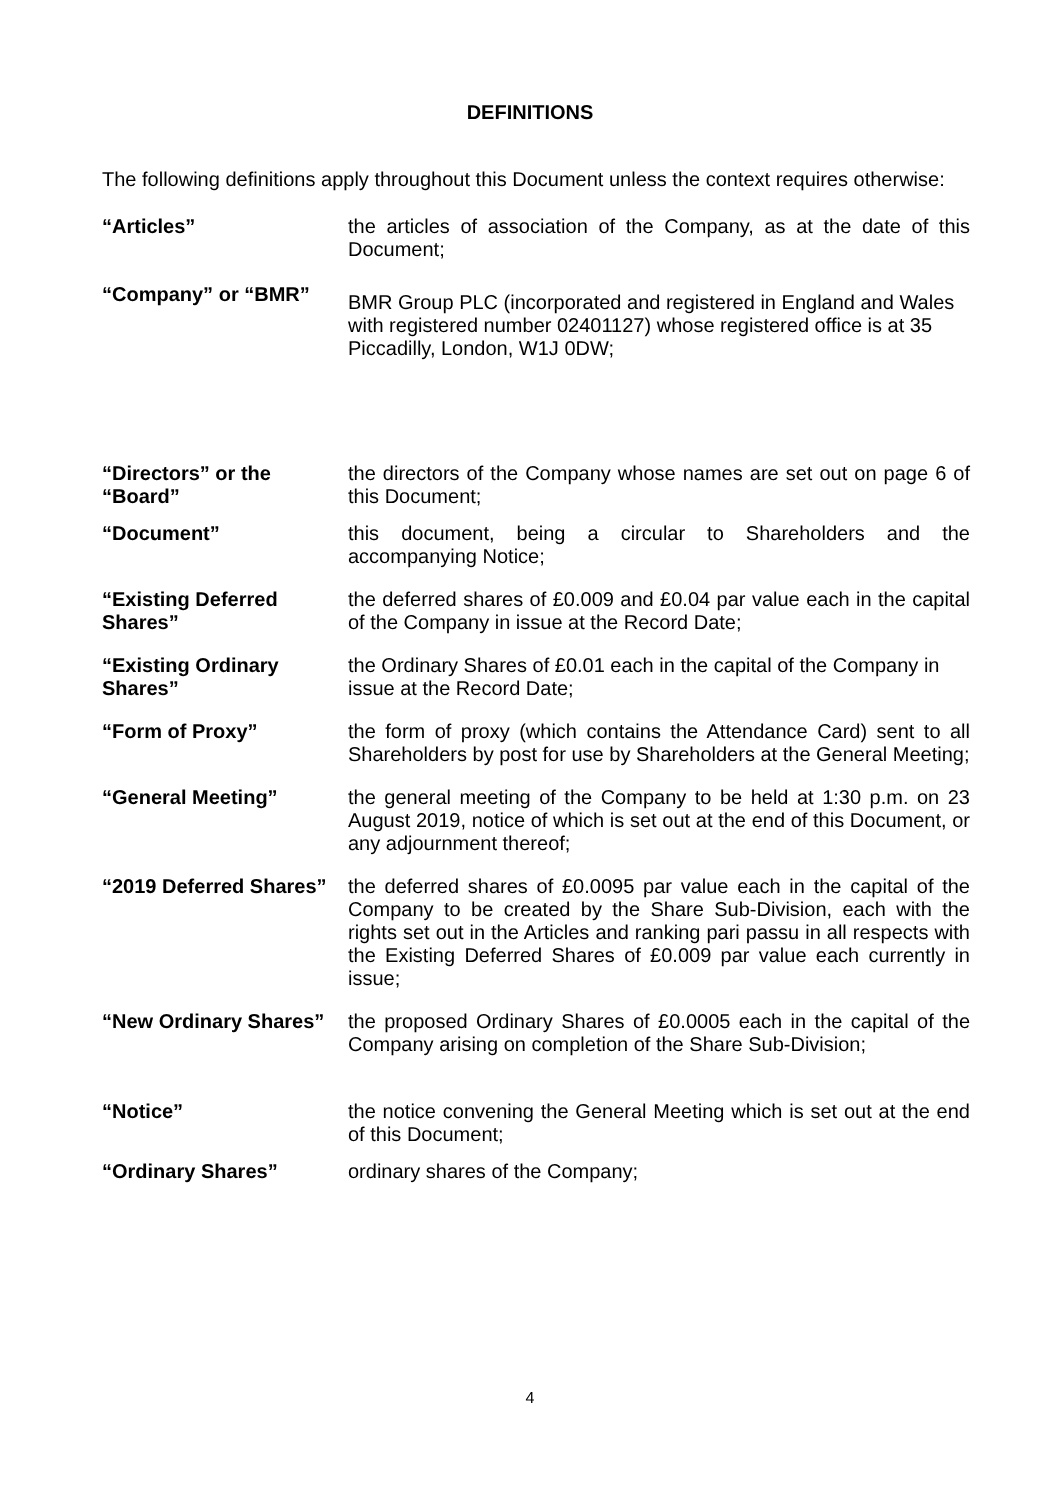DEFINITIONS
The following definitions apply throughout this Document unless the context requires otherwise:
“Articles” the articles of association of the Company, as at the date of this Document;
“Company” or “BMR”
BMR Group PLC (incorporated and registered in England and Wales with registered number 02401127) whose registered office is at 35 Piccadilly, London, W1J 0DW;
“Directors” or the “Board”
the directors of the Company whose names are set out on page 6 of this Document;
“Document” this document, being a circular to Shareholders and the accompanying Notice;
“Existing Deferred Shares”
the deferred shares of £0.009 and £0.04 par value each in the capital of the Company in issue at the Record Date;
“Existing Ordinary Shares”
the Ordinary Shares of £0.01 each in the capital of the Company in issue at the Record Date;
“Form of Proxy” the form of proxy (which contains the Attendance Card) sent to all Shareholders by post for use by Shareholders at the General Meeting;
“General Meeting” the general meeting of the Company to be held at 1:30 p.m. on 23 August 2019, notice of which is set out at the end of this Document, or any adjournment thereof;
“2019 Deferred Shares”
the deferred shares of £0.0095 par value each in the capital of the Company to be created by the Share Sub-Division, each with the rights set out in the Articles and ranking pari passu in all respects with the Existing Deferred Shares of £0.009 par value each currently in issue;
“New Ordinary Shares”
the proposed Ordinary Shares of £0.0005 each in the capital of the Company arising on completion of the Share Sub-Division;
“Notice” the notice convening the General Meeting which is set out at the end of this Document;
“Ordinary Shares” ordinary shares of the Company;
4